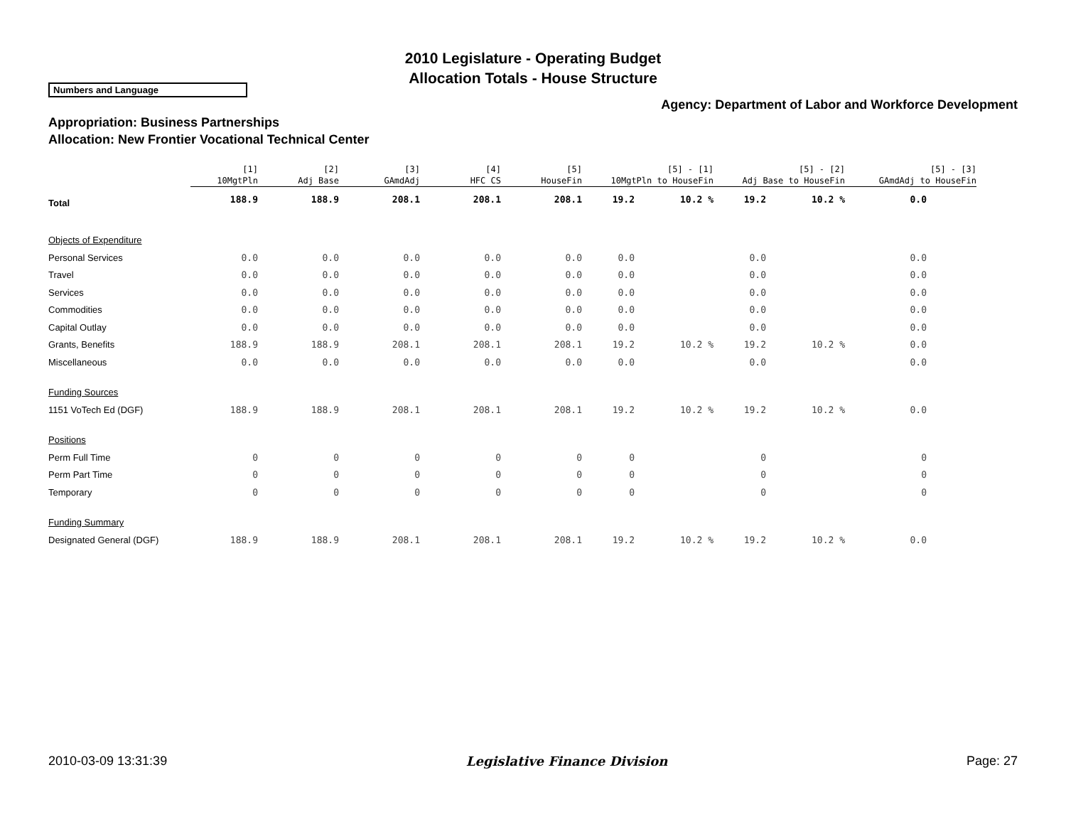2010 Legislature - Operating Budget
Allocation Totals - House Structure
Numbers and Language
Agency: Department of Labor and Workforce Development
Appropriation: Business Partnerships
Allocation: New Frontier Vocational Technical Center
| | [1] 10MgtPln | [2] Adj Base | [3] GAmdAdj | [4] HFC CS | [5] HouseFin | [5] - [1] 10MgtPln to HouseFin | | [5] - [2] Adj Base to HouseFin | | [5] - [3] GAmdAdj to HouseFin |
| --- | --- | --- | --- | --- | --- | --- | --- | --- | --- | --- |
| Total | 188.9 | 188.9 | 208.1 | 208.1 | 208.1 | 19.2 | 10.2 % | 19.2 | 10.2 % | 0.0 |
| Objects of Expenditure | | | | | | | | | | |
| Personal Services | 0.0 | 0.0 | 0.0 | 0.0 | 0.0 | 0.0 | | 0.0 | | 0.0 |
| Travel | 0.0 | 0.0 | 0.0 | 0.0 | 0.0 | 0.0 | | 0.0 | | 0.0 |
| Services | 0.0 | 0.0 | 0.0 | 0.0 | 0.0 | 0.0 | | 0.0 | | 0.0 |
| Commodities | 0.0 | 0.0 | 0.0 | 0.0 | 0.0 | 0.0 | | 0.0 | | 0.0 |
| Capital Outlay | 0.0 | 0.0 | 0.0 | 0.0 | 0.0 | 0.0 | | 0.0 | | 0.0 |
| Grants, Benefits | 188.9 | 188.9 | 208.1 | 208.1 | 208.1 | 19.2 | 10.2 % | 19.2 | 10.2 % | 0.0 |
| Miscellaneous | 0.0 | 0.0 | 0.0 | 0.0 | 0.0 | 0.0 | | 0.0 | | 0.0 |
| Funding Sources | | | | | | | | | | |
| 1151 VoTech Ed (DGF) | 188.9 | 188.9 | 208.1 | 208.1 | 208.1 | 19.2 | 10.2 % | 19.2 | 10.2 % | 0.0 |
| Positions | | | | | | | | | | |
| Perm Full Time | 0 | 0 | 0 | 0 | 0 | 0 | | 0 | | 0 |
| Perm Part Time | 0 | 0 | 0 | 0 | 0 | 0 | | 0 | | 0 |
| Temporary | 0 | 0 | 0 | 0 | 0 | 0 | | 0 | | 0 |
| Funding Summary | | | | | | | | | | |
| Designated General (DGF) | 188.9 | 188.9 | 208.1 | 208.1 | 208.1 | 19.2 | 10.2 % | 19.2 | 10.2 % | 0.0 |
2010-03-09 13:31:39 Legislative Finance Division Page: 27